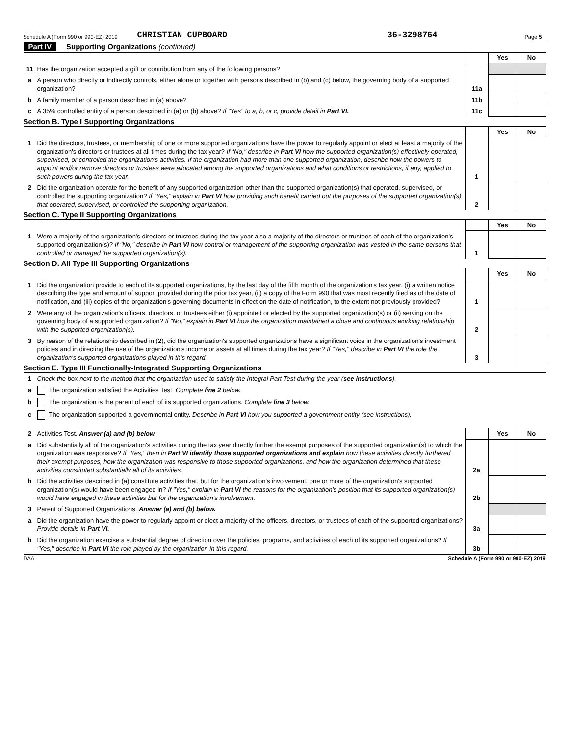Schedule A (Form 990 or 990-EZ) 2019 CHRISTIAN CUPBOARD 36-3298764 Page 5
Part IV Supporting Organizations (continued)
| | | | | Yes | No |
| 11 | Has the organization accepted a gift or contribution from any of the following persons? | | | | |
| a | A person who directly or indirectly controls, either alone or together with persons described in (b) and (c) below, the governing body of a supported organization? | | 11a | | |
| b | A family member of a person described in (a) above? | | 11b | | |
| c | A 35% controlled entity of a person described in (a) or (b) above? If "Yes" to a, b, or c, provide detail in Part VI. | | 11c | | |
Section B. Type I Supporting Organizations
| | | | Yes | No |
| 1 | Did the directors, trustees, or membership of one or more supported organizations have the power to regularly appoint or elect at least a majority of the organization's directors or trustees at all times during the tax year? If "No," describe in Part VI how the supported organization(s) effectively operated, supervised, or controlled the organization's activities. If the organization had more than one supported organization, describe how the powers to appoint and/or remove directors or trustees were allocated among the supported organizations and what conditions or restrictions, if any, applied to such powers during the tax year. | 1 | | |
| 2 | Did the organization operate for the benefit of any supported organization other than the supported organization(s) that operated, supervised, or controlled the supporting organization? If "Yes," explain in Part VI how providing such benefit carried out the purposes of the supported organization(s) that operated, supervised, or controlled the supporting organization. | 2 | | |
Section C. Type II Supporting Organizations
| | | | Yes | No |
| 1 | Were a majority of the organization's directors or trustees during the tax year also a majority of the directors or trustees of each of the organization's supported organization(s)? If "No," describe in Part VI how control or management of the supporting organization was vested in the same persons that controlled or managed the supported organization(s). | 1 | | |
Section D. All Type III Supporting Organizations
| | | | Yes | No |
| 1 | Did the organization provide to each of its supported organizations, by the last day of the fifth month of the organization's tax year, (i) a written notice describing the type and amount of support provided during the prior tax year, (ii) a copy of the Form 990 that was most recently filed as of the date of notification, and (iii) copies of the organization's governing documents in effect on the date of notification, to the extent not previously provided? | 1 | | |
| 2 | Were any of the organization's officers, directors, or trustees either (i) appointed or elected by the supported organization(s) or (ii) serving on the governing body of a supported organization? If "No," explain in Part VI how the organization maintained a close and continuous working relationship with the supported organization(s). | 2 | | |
| 3 | By reason of the relationship described in (2), did the organization's supported organizations have a significant voice in the organization's investment policies and in directing the use of the organization's income or assets at all times during the tax year? If "Yes," describe in Part VI the role the organization's supported organizations played in this regard. | 3 | | |
Section E. Type III Functionally-Integrated Supporting Organizations
| 1 | Check the box next to the method that the organization used to satisfy the Integral Part Test during the year ( see instructions ). |
| a | The organization satisfied the Activities Test. Complete line 2 below. |
| b | The organization is the parent of each of its supported organizations. Complete line 3 below. |
| c | The organization supported a governmental entity. Describe in Part VI how you supported a government entity (see instructions). |
| 2 | Activities Test. Answer (a) and (b) below. | | Yes | No |
| a | Did substantially all of the organization's activities during the tax year directly further the exempt purposes of the supported organization(s) to which the organization was responsive? If "Yes," then in Part VI identify those supported organizations and explain how these activities directly furthered their exempt purposes, how the organization was responsive to those supported organizations, and how the organization determined that these activities constituted substantially all of its activities. | 2a | | |
| b | Did the activities described in (a) constitute activities that, but for the organization's involvement, one or more of the organization's supported organization(s) would have been engaged in? If "Yes," explain in Part VI the reasons for the organization's position that its supported organization(s) would have engaged in these activities but for the organization's involvement. | 2b | | |
| 3 | Parent of Supported Organizations. Answer (a) and (b) below. | | | |
| a | Did the organization have the power to regularly appoint or elect a majority of the officers, directors, or trustees of each of the supported organizations? Provide details in Part VI. | 3a | | |
| b | Did the organization exercise a substantial degree of direction over the policies, programs, and activities of each of its supported organizations? If "Yes," describe in Part VI the role played by the organization in this regard. | 3b | | |
DAA Schedule A (Form 990 or 990-EZ) 2019